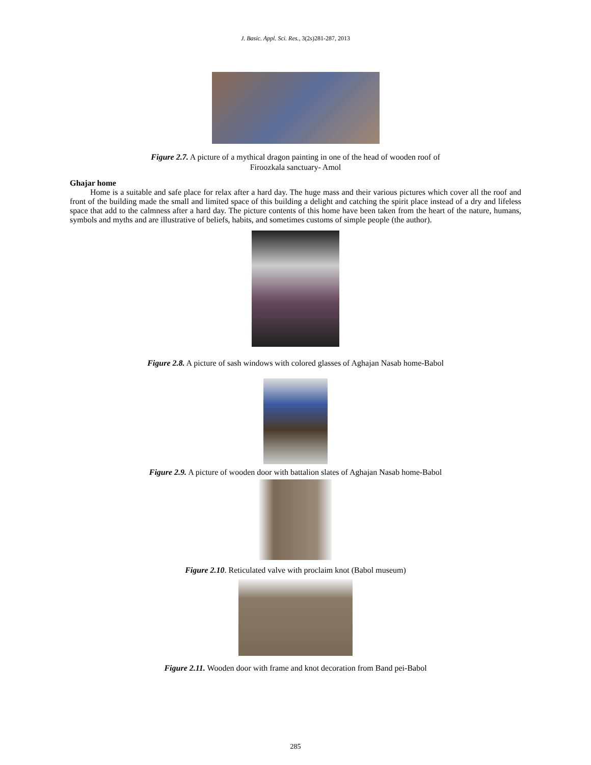J. Basic. Appl. Sci. Res., 3(2s)281-287, 2013
Figure 2.7. A picture of a mythical dragon painting in one of the head of wooden roof of
Firoozkala sanctuary- Amol
Ghajar home
Home is a suitable and safe place for relax after a hard day. The huge mass and their various pictures which cover all the roof and front of the building made the small and limited space of this building a delight and catching the spirit place instead of a dry and lifeless space that add to the calmness after a hard day. The picture contents of this home have been taken from the heart of the nature, humans, symbols and myths and are illustrative of beliefs, habits, and sometimes customs of simple people (the author).
Figure 2.8. A picture of sash windows with colored glasses of Aghajan Nasab home-Babol
Figure 2.9. A picture of wooden door with battalion slates of Aghajan Nasab home-Babol
Figure 2.10. Reticulated valve with proclaim knot (Babol museum)
Figure 2.11. Wooden door with frame and knot decoration from Band pei-Babol
285